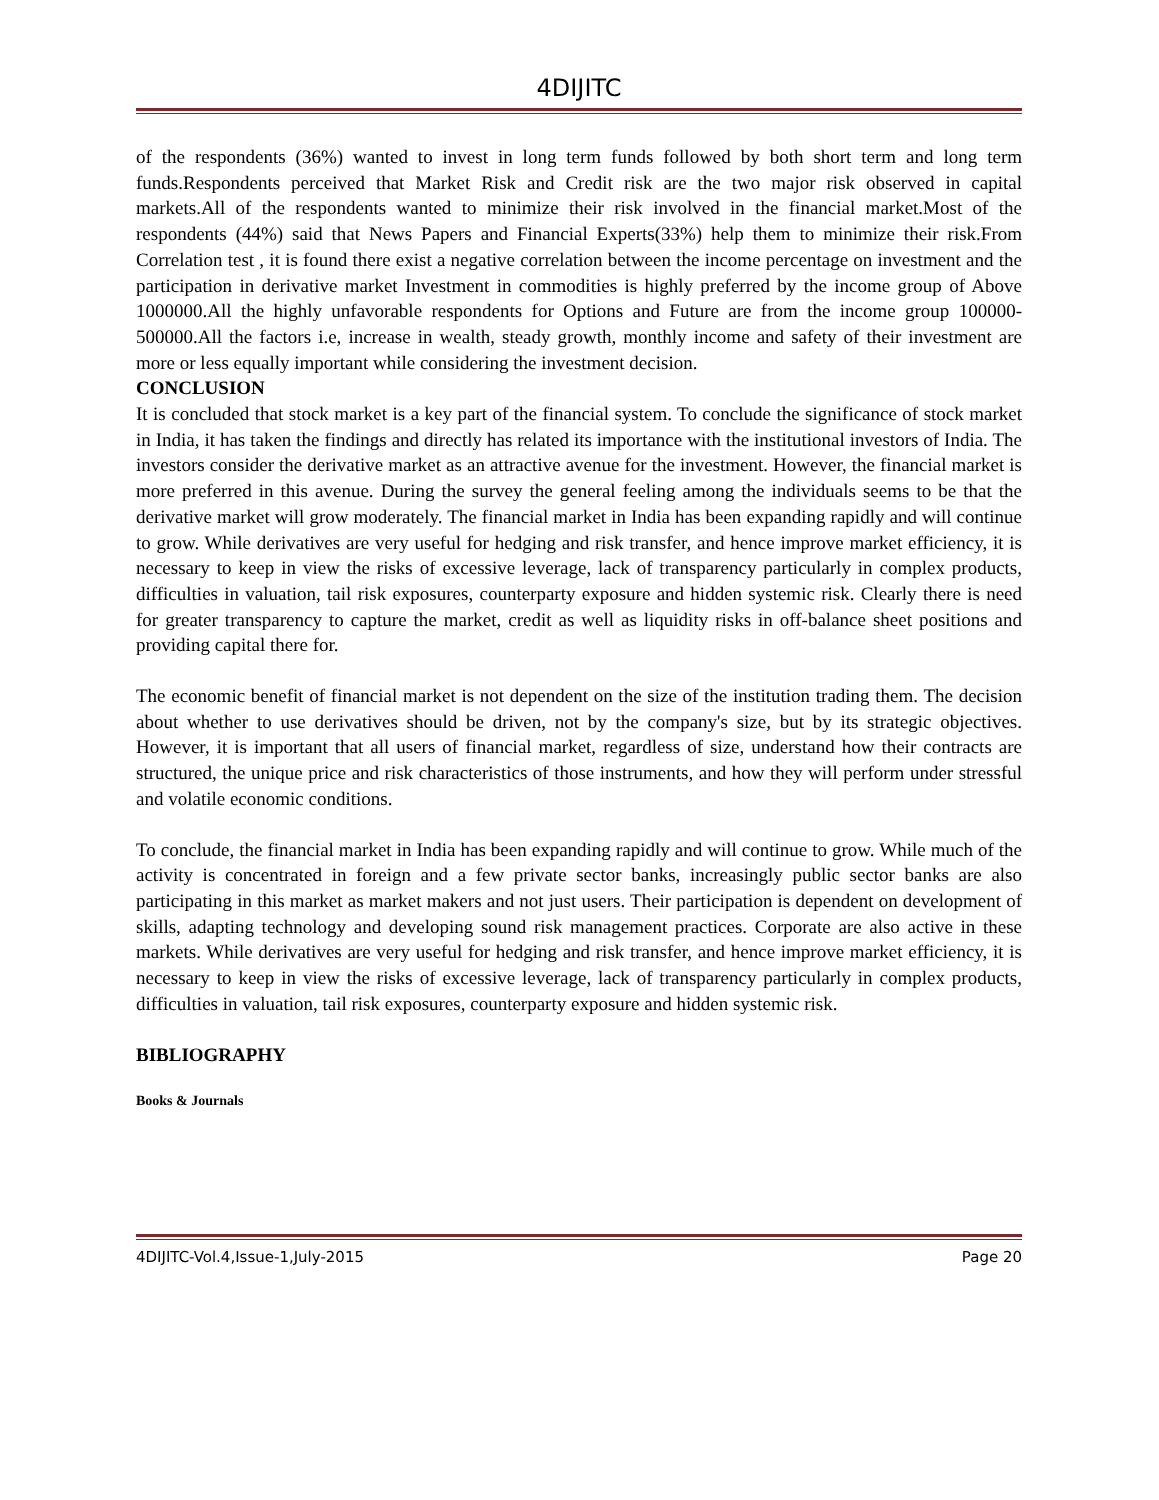4DIJITC
of the respondents (36%) wanted to invest in long term funds followed by both short term and long term funds.Respondents perceived that Market Risk and Credit risk are the two major risk observed in capital markets.All of the respondents wanted to minimize their risk involved in the financial market.Most of the respondents (44%) said that News Papers and Financial Experts(33%) help them to minimize their risk.From Correlation test , it is found there exist a negative correlation between the income percentage on investment and the participation in derivative market Investment in commodities is highly preferred by the income group of Above 1000000.All the highly unfavorable respondents for Options and Future are from the income group 100000-500000.All the factors i.e, increase in wealth, steady growth, monthly income and safety of their investment are more or less equally important while considering the investment decision.
CONCLUSION
It is concluded that stock market is a key part of the financial system. To conclude the significance of stock market in India, it has taken the findings and directly has related its importance with the institutional investors of India. The investors consider the derivative market as an attractive avenue for the investment. However, the financial market is more preferred in this avenue. During the survey the general feeling among the individuals seems to be that the derivative market will grow moderately. The financial market in India has been expanding rapidly and will continue to grow. While derivatives are very useful for hedging and risk transfer, and hence improve market efficiency, it is necessary to keep in view the risks of excessive leverage, lack of transparency particularly in complex products, difficulties in valuation, tail risk exposures, counterparty exposure and hidden systemic risk. Clearly there is need for greater transparency to capture the market, credit as well as liquidity risks in off-balance sheet positions and providing capital there for.
The economic benefit of financial market is not dependent on the size of the institution trading them. The decision about whether to use derivatives should be driven, not by the company's size, but by its strategic objectives. However, it is important that all users of financial market, regardless of size, understand how their contracts are structured, the unique price and risk characteristics of those instruments, and how they will perform under stressful and volatile economic conditions.
To conclude, the financial market in India has been expanding rapidly and will continue to grow. While much of the activity is concentrated in foreign and a few private sector banks, increasingly public sector banks are also participating in this market as market makers and not just users. Their participation is dependent on development of skills, adapting technology and developing sound risk management practices. Corporate are also active in these markets. While derivatives are very useful for hedging and risk transfer, and hence improve market efficiency, it is necessary to keep in view the risks of excessive leverage, lack of transparency particularly in complex products, difficulties in valuation, tail risk exposures, counterparty exposure and hidden systemic risk.
BIBLIOGRAPHY
Books & Journals
4DIJITC-Vol.4,Issue-1,July-2015 Page 20